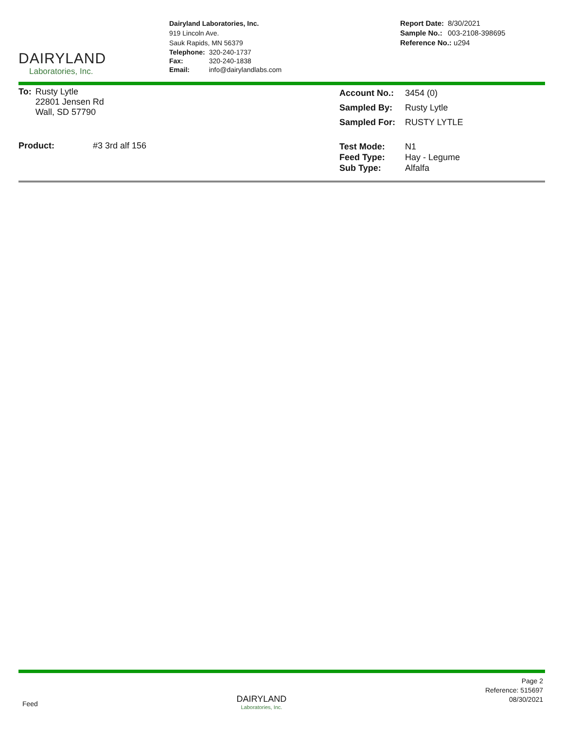DAIRYLAND
Laboratories, Inc.
Dairyland Laboratories, Inc.
919 Lincoln Ave.
Sauk Rapids, MN 56379
| Telephone: | 320-240-1737 |
| Fax: | 320-240-1838 |
| Email: | info@dairylandlabs.com |
| Report Date: | 8/30/2021 |
| Sample No.: | 003-2108-398695 |
| Reference No.: u294 | |
| To: | Rusty Lytle 22801 Jensen Rd Wall, SD 57790 |
| Product: | #3 3rd alf 156 |
| Account No.: | 3454 (0) |
| Sampled By: | Rusty Lytle |
| Sampled For: | RUSTY LYTLE |
| Test Mode: Feed Type: Sub Type: | N1 Hay - Legume Alfalfa |
Feed
DAIRYLAND
Laboratories, Inc.
Page 2
Reference: 515697
08/30/2021